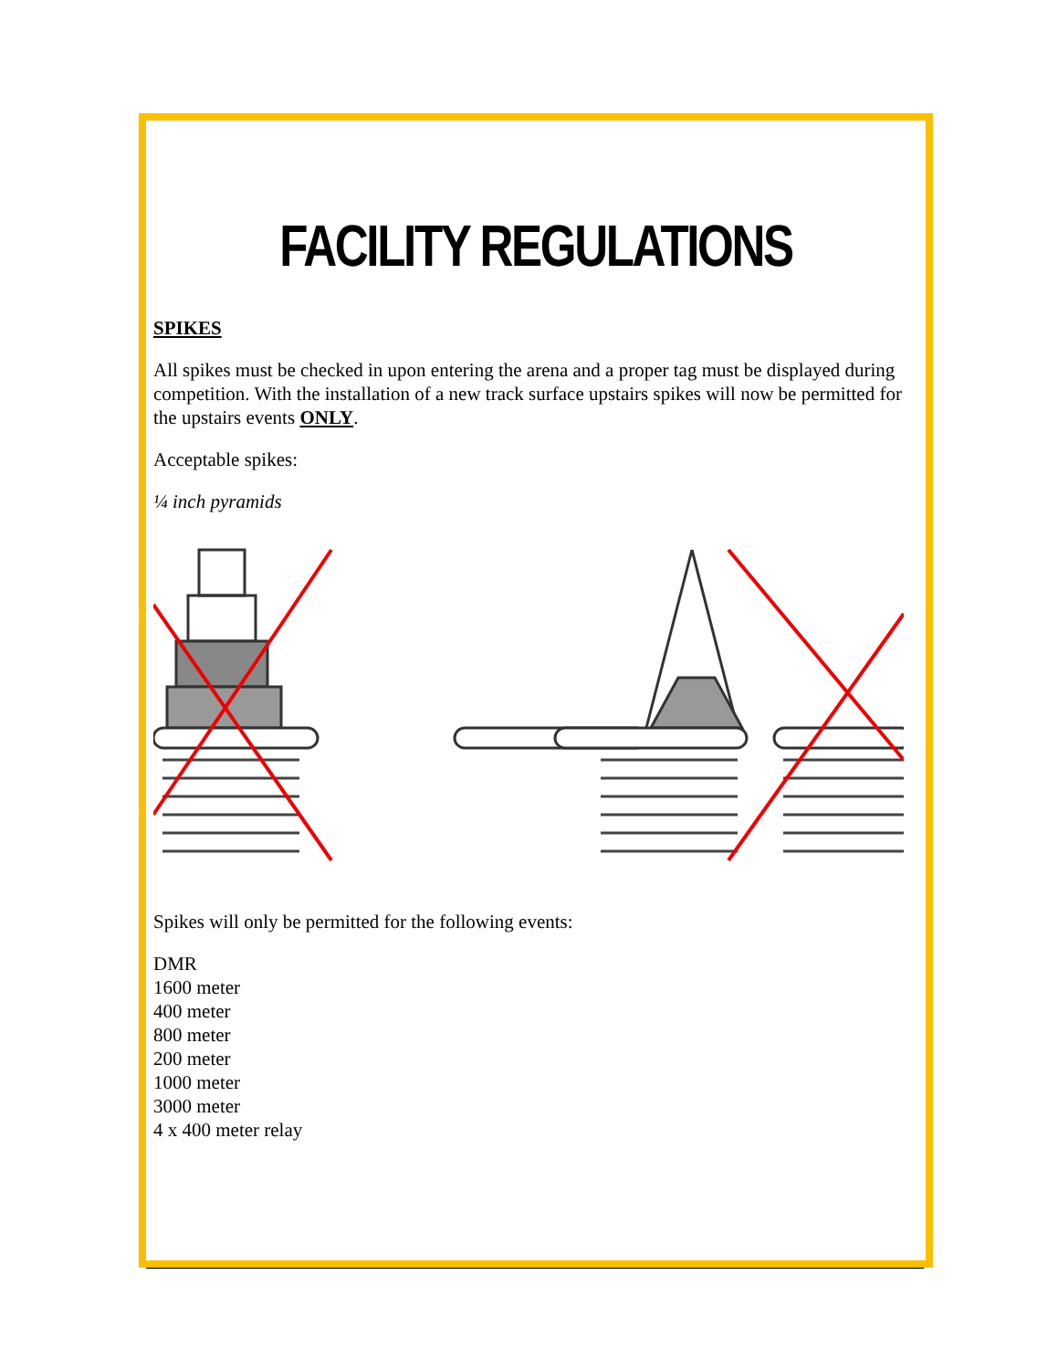FACILITY REGULATIONS
SPIKES
All spikes must be checked in upon entering the arena and a proper tag must be displayed during competition. With the installation of a new track surface upstairs spikes will now be permitted for the upstairs events ONLY.
Acceptable spikes:
¼ inch pyramids
Spikes will only be permitted for the following events:
DMR
1600 meter
400 meter
800 meter
200 meter
1000 meter
3000 meter
4 x 400 meter relay